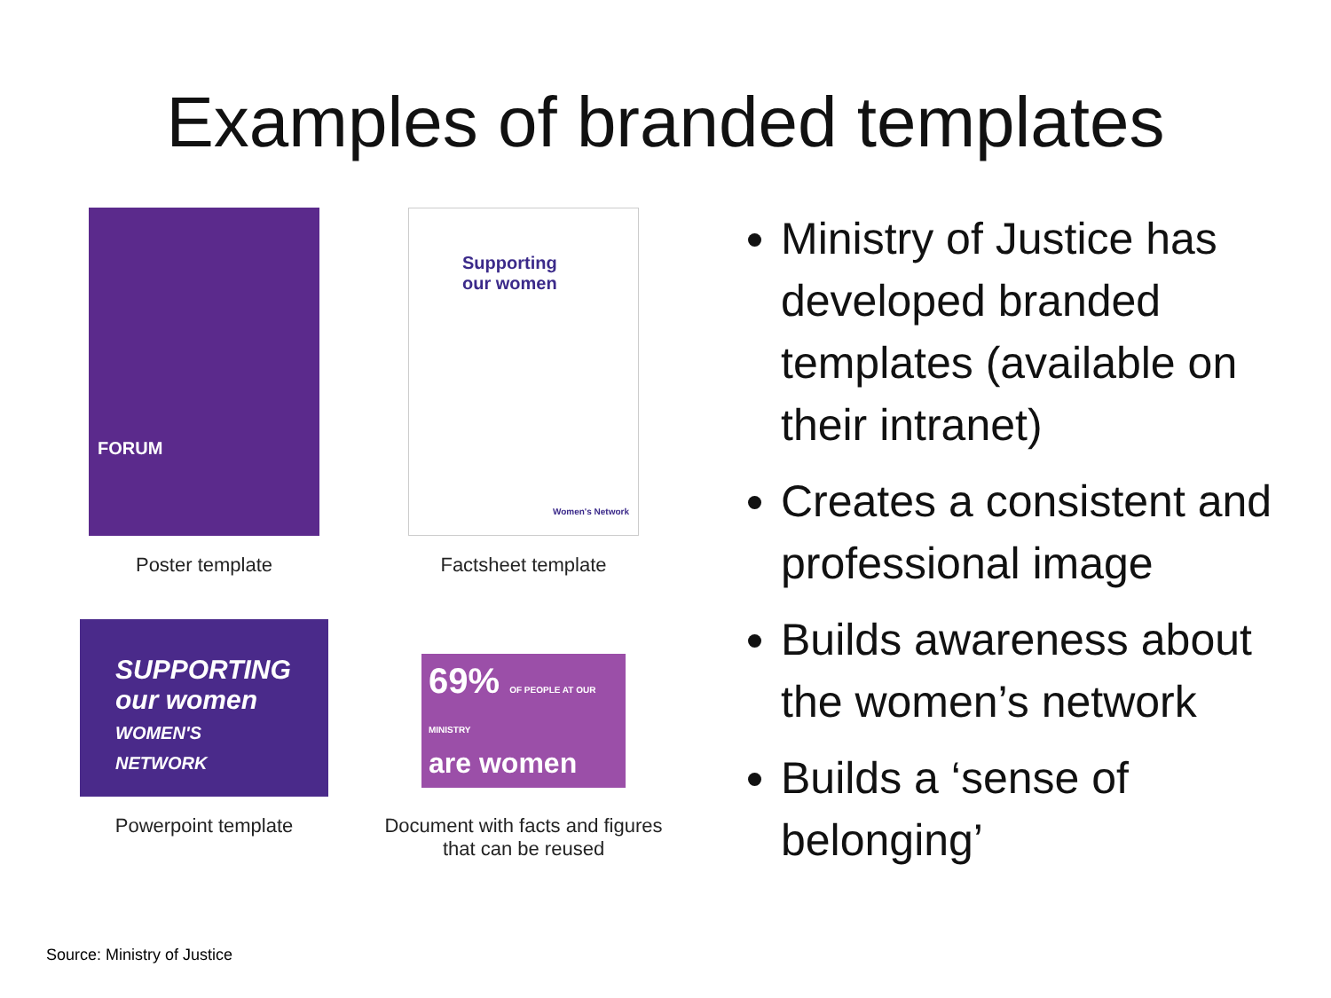Examples of branded templates
FORUM
Poster template
Supporting
our women
Women's Network
Factsheet template
SUPPORTING
our women
WOMEN'S NETWORK
Powerpoint template
69% OF PEOPLE AT OUR MINISTRY
are women
Document with facts and figures that can be reused
Ministry of Justice has developed branded templates (available on their intranet)
Creates a consistent and professional image
Builds awareness about the women’s network
Builds a ‘sense of belonging’
Source: Ministry of Justice